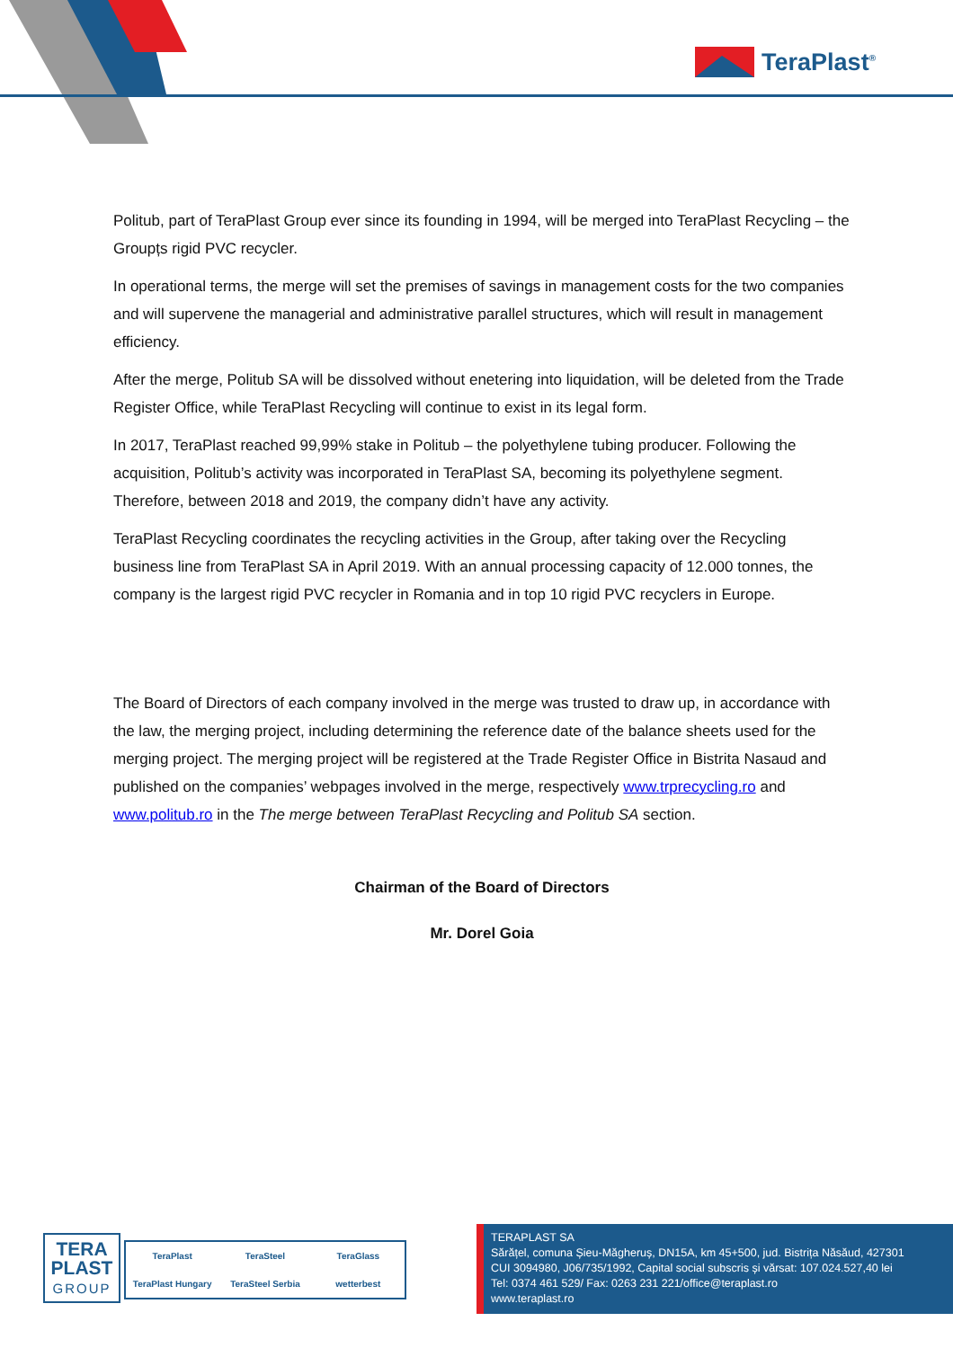TeraPlast<sup>®</sup>
Politub, part of TeraPlast Group ever since its founding in 1994, will be merged into TeraPlast Recycling – the Groupțs rigid PVC recycler.
In operational terms, the merge will set the premises of savings in management costs for the two companies and will supervene the managerial and administrative parallel structures, which will result in management efficiency.
After the merge, Politub SA will be dissolved without enetering into liquidation, will be deleted from the Trade Register Office, while TeraPlast Recycling will continue to exist in its legal form.
In 2017, TeraPlast reached 99,99% stake in Politub – the polyethylene tubing producer. Following the acquisition, Politub’s activity was incorporated in TeraPlast SA, becoming its polyethylene segment. Therefore, between 2018 and 2019, the company didn’t have any activity.
TeraPlast Recycling coordinates the recycling activities in the Group, after taking over the Recycling business line from TeraPlast SA in April 2019. With an annual processing capacity of 12.000 tonnes, the company is the largest rigid PVC recycler in Romania and in top 10 rigid PVC recyclers in Europe.
The Board of Directors of each company involved in the merge was trusted to draw up, in accordance with the law, the merging project, including determining the reference date of the balance sheets used for the merging project. The merging project will be registered at the Trade Register Office in Bistrita Nasaud and published on the companies’ webpages involved in the merge, respectively www.trprecycling.ro and www.politub.ro in the The merge between TeraPlast Recycling and Politub SA section.
Chairman of the Board of Directors
Mr. Dorel Goia
TERA
PLAST
GROUP
TeraPlast TeraSteel TeraGlass TeraPlast Hungary TeraSteel Serbia wetterbest
TERAPLAST SA
Sărățel, comuna Șieu-Măgheruș, DN15A, km 45+500, jud. Bistrița Năsăud, 427301
CUI 3094980, J06/735/1992, Capital social subscris și vărsat: 107.024.527,40 lei
Tel: 0374 461 529/ Fax: 0263 231 221/office@teraplast.ro
www.teraplast.ro